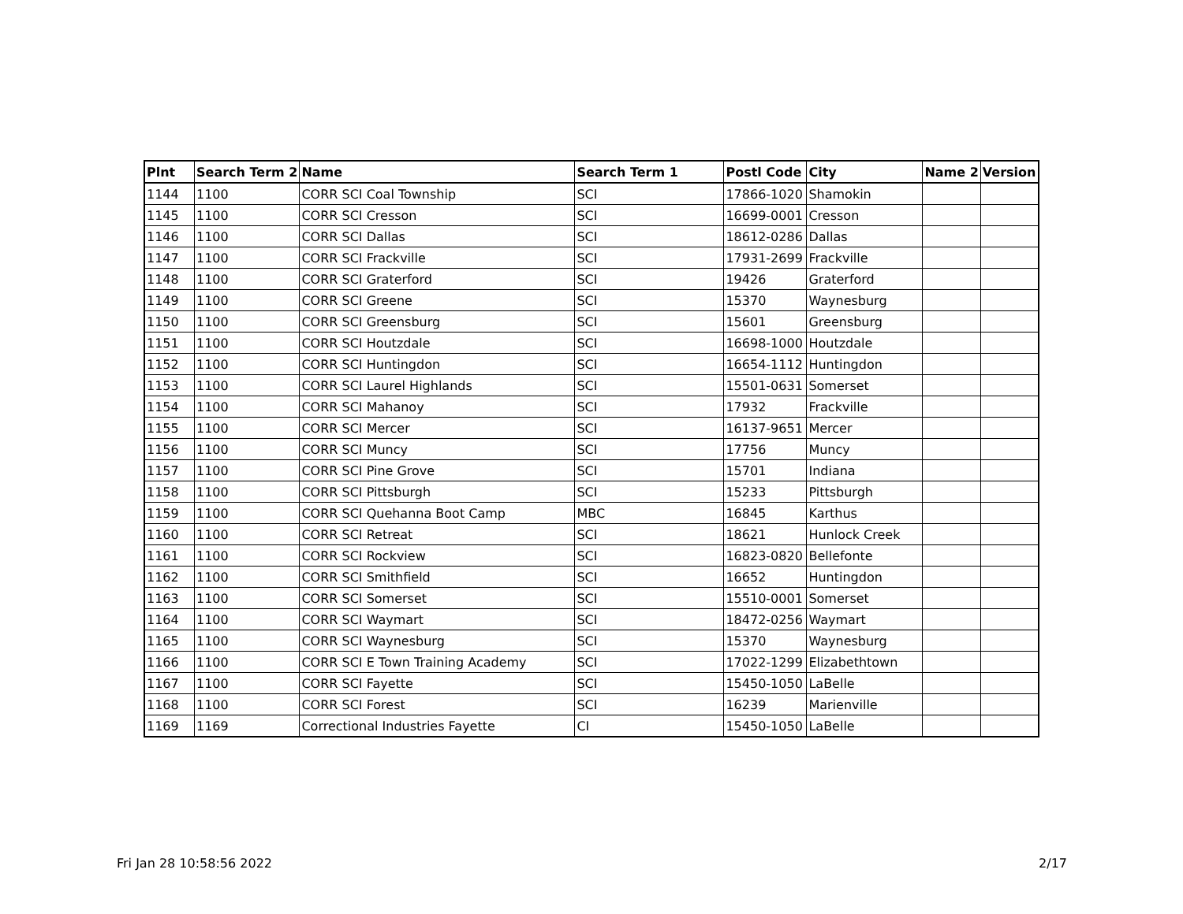| Plnt | Search Term 2 | Name | Search Term 1 | Postl Code | City | Name 2 | Version |
| --- | --- | --- | --- | --- | --- | --- | --- |
| 1144 | 1100 | CORR SCI Coal Township | SCI | 17866-1020 | Shamokin | | |
| 1145 | 1100 | CORR SCI Cresson | SCI | 16699-0001 | Cresson | | |
| 1146 | 1100 | CORR SCI Dallas | SCI | 18612-0286 | Dallas | | |
| 1147 | 1100 | CORR SCI Frackville | SCI | 17931-2699 | Frackville | | |
| 1148 | 1100 | CORR SCI Graterford | SCI | 19426 | Graterford | | |
| 1149 | 1100 | CORR SCI Greene | SCI | 15370 | Waynesburg | | |
| 1150 | 1100 | CORR SCI Greensburg | SCI | 15601 | Greensburg | | |
| 1151 | 1100 | CORR SCI Houtzdale | SCI | 16698-1000 | Houtzdale | | |
| 1152 | 1100 | CORR SCI Huntingdon | SCI | 16654-1112 | Huntingdon | | |
| 1153 | 1100 | CORR SCI Laurel Highlands | SCI | 15501-0631 | Somerset | | |
| 1154 | 1100 | CORR SCI Mahanoy | SCI | 17932 | Frackville | | |
| 1155 | 1100 | CORR SCI Mercer | SCI | 16137-9651 | Mercer | | |
| 1156 | 1100 | CORR SCI Muncy | SCI | 17756 | Muncy | | |
| 1157 | 1100 | CORR SCI Pine Grove | SCI | 15701 | Indiana | | |
| 1158 | 1100 | CORR SCI Pittsburgh | SCI | 15233 | Pittsburgh | | |
| 1159 | 1100 | CORR SCI Quehanna Boot Camp | MBC | 16845 | Karthus | | |
| 1160 | 1100 | CORR SCI Retreat | SCI | 18621 | Hunlock Creek | | |
| 1161 | 1100 | CORR SCI Rockview | SCI | 16823-0820 | Bellefonte | | |
| 1162 | 1100 | CORR SCI Smithfield | SCI | 16652 | Huntingdon | | |
| 1163 | 1100 | CORR SCI Somerset | SCI | 15510-0001 | Somerset | | |
| 1164 | 1100 | CORR SCI Waymart | SCI | 18472-0256 | Waymart | | |
| 1165 | 1100 | CORR SCI Waynesburg | SCI | 15370 | Waynesburg | | |
| 1166 | 1100 | CORR SCI E Town Training Academy | SCI | 17022-1299 | Elizabethtown | | |
| 1167 | 1100 | CORR SCI Fayette | SCI | 15450-1050 | LaBelle | | |
| 1168 | 1100 | CORR SCI Forest | SCI | 16239 | Marienville | | |
| 1169 | 1169 | Correctional Industries Fayette | CI | 15450-1050 | LaBelle | | |
Fri Jan 28 10:58:56 2022 2/17